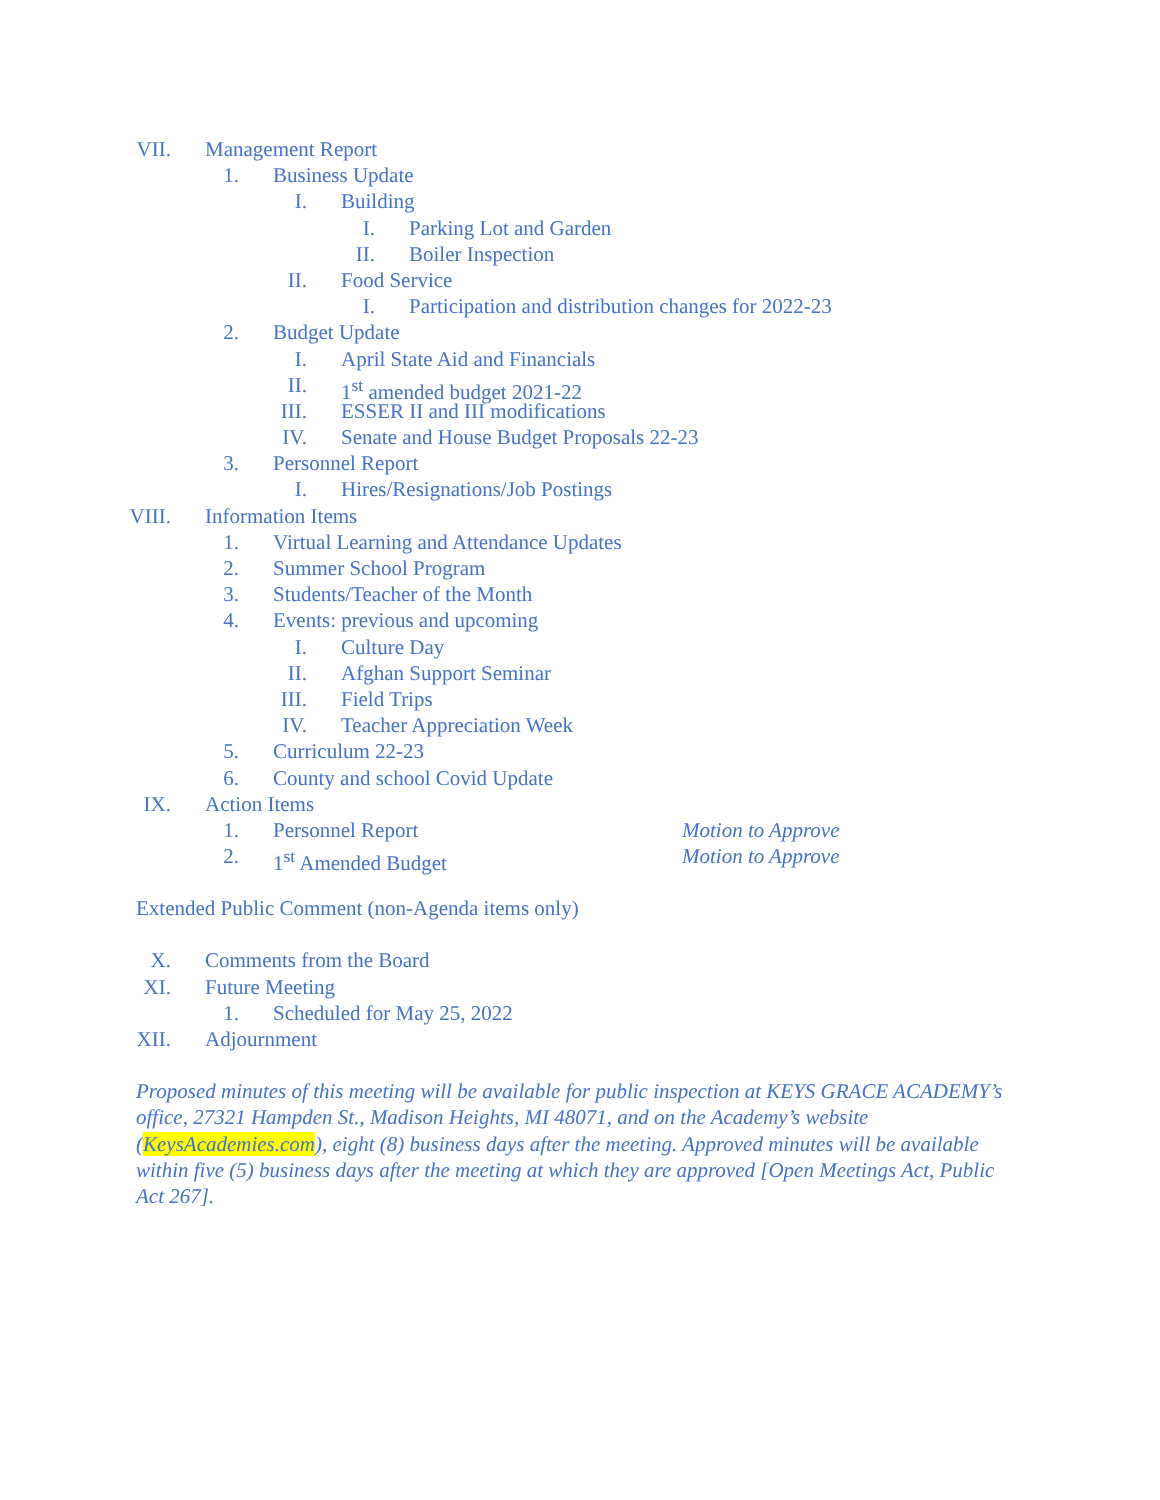VII. Management Report
1. Business Update
I. Building
I. Parking Lot and Garden
II. Boiler Inspection
II. Food Service
I. Participation and distribution changes for 2022-23
2. Budget Update
I. April State Aid and Financials
II. 1<sup>st</sup> amended budget 2021-22
III. ESSER II and III modifications
IV. Senate and House Budget Proposals 22-23
3. Personnel Report
I. Hires/Resignations/Job Postings
VIII. Information Items
1. Virtual Learning and Attendance Updates
2. Summer School Program
3. Students/Teacher of the Month
4. Events: previous and upcoming
I. Culture Day
II. Afghan Support Seminar
III. Field Trips
IV. Teacher Appreciation Week
5. Curriculum 22-23
6. County and school Covid Update
IX. Action Items
1. Personnel Report Motion to Approve
2. 1<sup>st</sup> Amended Budget Motion to Approve
Extended Public Comment (non-Agenda items only)
X. Comments from the Board
XI. Future Meeting
1. Scheduled for May 25, 2022
XII. Adjournment
Proposed minutes of this meeting will be available for public inspection at KEYS GRACE ACADEMY’s office, 27321 Hampden St., Madison Heights, MI 48071, and on the Academy’s website (KeysAcademies.com), eight (8) business days after the meeting. Approved minutes will be available within five (5) business days after the meeting at which they are approved [Open Meetings Act, Public Act 267].